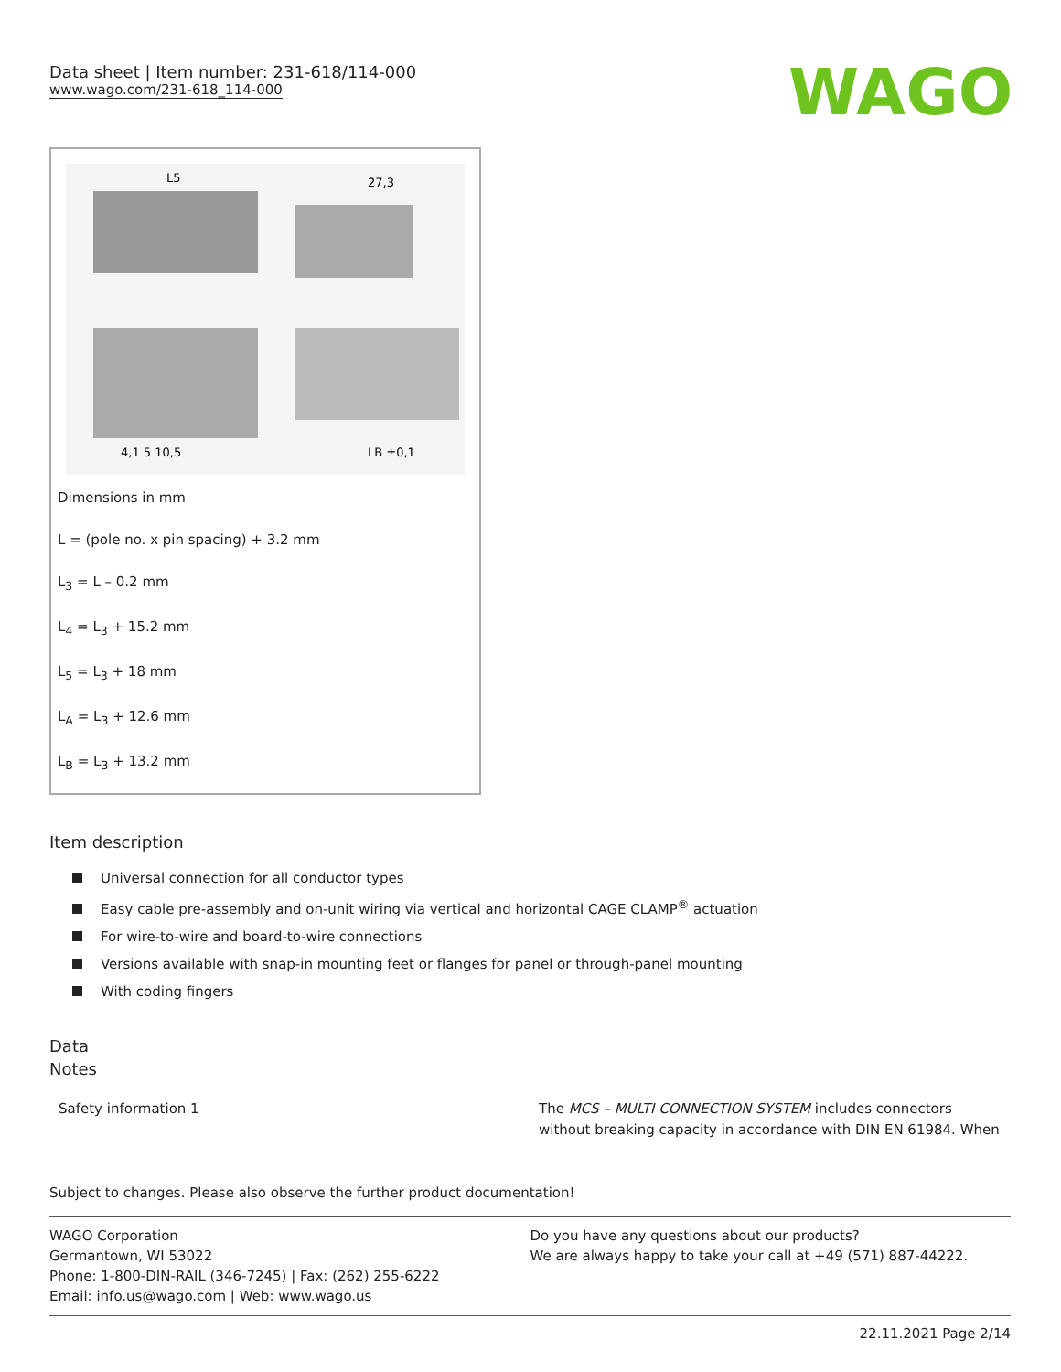Data sheet | Item number: 231-618/114-000
www.wago.com/231-618_114-000
WAGO
L5
27,3
4,1 5 10,5
LB ±0,1
Dimensions in mm
L = (pole no. x pin spacing) + 3.2 mm
L<sub>3</sub> = L – 0.2 mm
L<sub>4</sub> = L<sub>3</sub> + 15.2 mm
L<sub>5</sub> = L<sub>3</sub> + 18 mm
L<sub>A</sub> = L<sub>3</sub> + 12.6 mm
L<sub>B</sub> = L<sub>3</sub> + 13.2 mm
Item description
Universal connection for all conductor types
Easy cable pre-assembly and on-unit wiring via vertical and horizontal CAGE CLAMP<sup>®</sup> actuation
For wire-to-wire and board-to-wire connections
Versions available with snap-in mounting feet or flanges for panel or through-panel mounting
With coding fingers
Data
Notes
| Safety information 1 | The MCS – MULTI CONNECTION SYSTEM includes connectors without breaking capacity in accordance with DIN EN 61984. When |
Subject to changes. Please also observe the further product documentation!
WAGO Corporation
Germantown, WI 53022
Phone: 1-800-DIN-RAIL (346-7245) | Fax: (262) 255-6222
Email: info.us@wago.com | Web: www.wago.us
Do you have any questions about our products?
We are always happy to take your call at +49 (571) 887-44222.
22.11.2021 Page 2/14